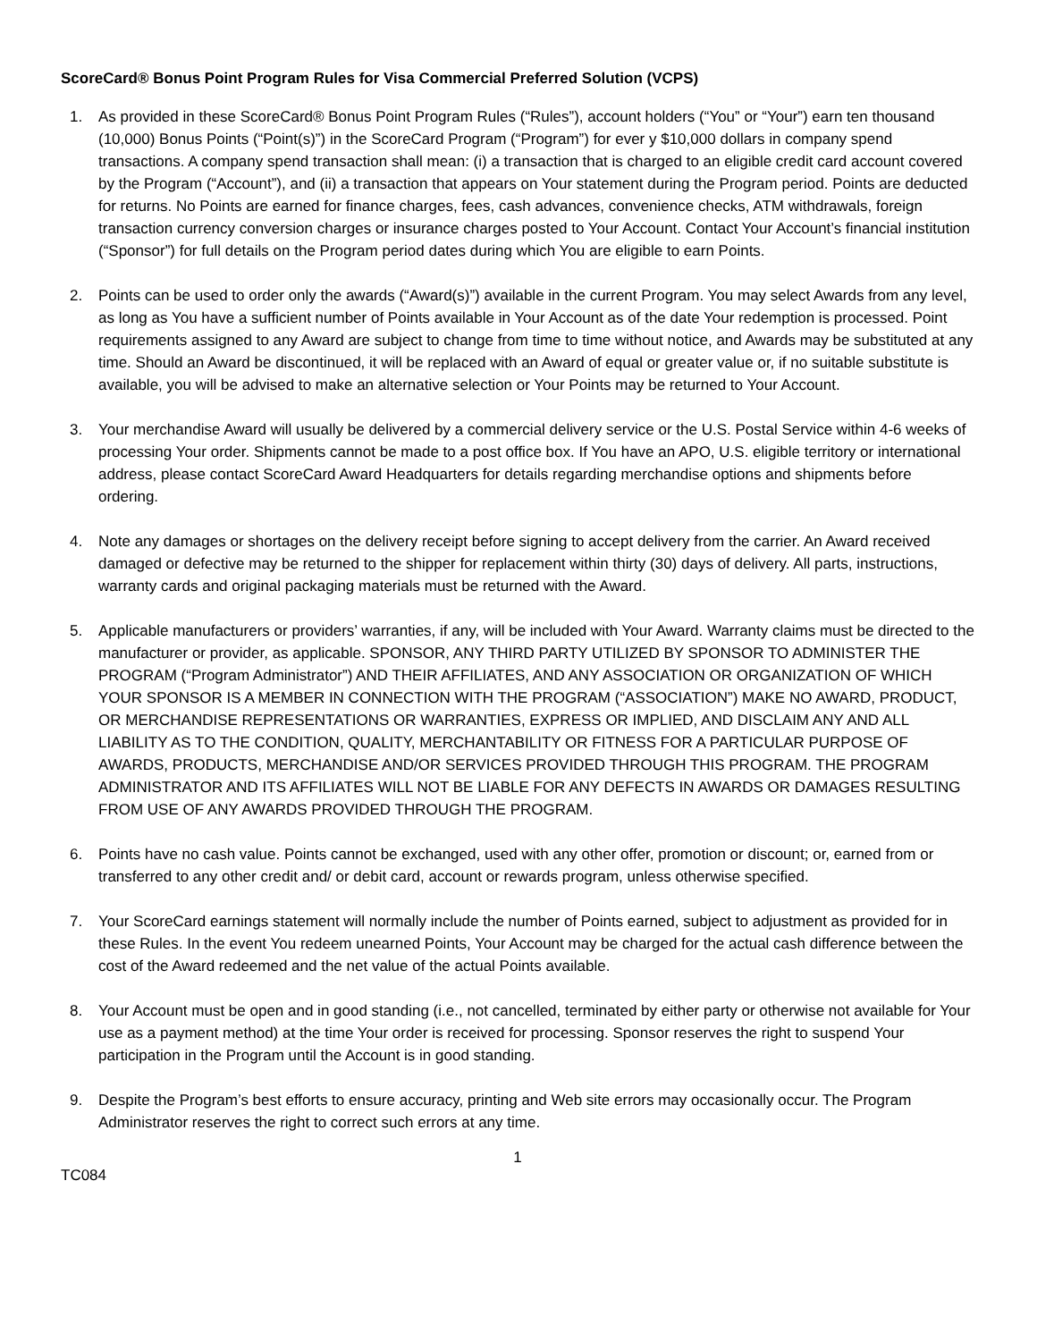ScoreCard® Bonus Point Program Rules for Visa Commercial Preferred Solution (VCPS)
1. As provided in these ScoreCard® Bonus Point Program Rules (“Rules”), account holders (“You” or “Your”) earn ten thousand (10,000) Bonus Points (“Point(s)”) in the ScoreCard Program (“Program”) for ever y $10,000 dollars in company spend transactions. A company spend transaction shall mean: (i) a transaction that is charged to an eligible credit card account covered by the Program (“Account”), and (ii) a transaction that appears on Your statement during the Program period. Points are deducted for returns. No Points are earned for finance charges, fees, cash advances, convenience checks, ATM withdrawals, foreign transaction currency conversion charges or insurance charges posted to Your Account. Contact Your Account’s financial institution (“Sponsor”) for full details on the Program period dates during which You are eligible to earn Points.
2. Points can be used to order only the awards (“Award(s)”) available in the current Program. You may select Awards from any level, as long as You have a sufficient number of Points available in Your Account as of the date Your redemption is processed. Point requirements assigned to any Award are subject to change from time to time without notice, and Awards may be substituted at any time. Should an Award be discontinued, it will be replaced with an Award of equal or greater value or, if no suitable substitute is available, you will be advised to make an alternative selection or Your Points may be returned to Your Account.
3. Your merchandise Award will usually be delivered by a commercial delivery service or the U.S. Postal Service within 4-6 weeks of processing Your order. Shipments cannot be made to a post office box. If You have an APO, U.S. eligible territory or international address, please contact ScoreCard Award Headquarters for details regarding merchandise options and shipments before ordering.
4. Note any damages or shortages on the delivery receipt before signing to accept delivery from the carrier. An Award received damaged or defective may be returned to the shipper for replacement within thirty (30) days of delivery. All parts, instructions, warranty cards and original packaging materials must be returned with the Award.
5. Applicable manufacturers or providers’ warranties, if any, will be included with Your Award. Warranty claims must be directed to the manufacturer or provider, as applicable. SPONSOR, ANY THIRD PARTY UTILIZED BY SPONSOR TO ADMINISTER THE PROGRAM (“Program Administrator”) AND THEIR AFFILIATES, AND ANY ASSOCIATION OR ORGANIZATION OF WHICH YOUR SPONSOR IS A MEMBER IN CONNECTION WITH THE PROGRAM (“ASSOCIATION”) MAKE NO AWARD, PRODUCT, OR MERCHANDISE REPRESENTATIONS OR WARRANTIES, EXPRESS OR IMPLIED, AND DISCLAIM ANY AND ALL LIABILITY AS TO THE CONDITION, QUALITY, MERCHANTABILITY OR FITNESS FOR A PARTICULAR PURPOSE OF AWARDS, PRODUCTS, MERCHANDISE AND/OR SERVICES PROVIDED THROUGH THIS PROGRAM. THE PROGRAM ADMINISTRATOR AND ITS AFFILIATES WILL NOT BE LIABLE FOR ANY DEFECTS IN AWARDS OR DAMAGES RESULTING FROM USE OF ANY AWARDS PROVIDED THROUGH THE PROGRAM.
6. Points have no cash value. Points cannot be exchanged, used with any other offer, promotion or discount; or, earned from or transferred to any other credit and/ or debit card, account or rewards program, unless otherwise specified.
7. Your ScoreCard earnings statement will normally include the number of Points earned, subject to adjustment as provided for in these Rules. In the event You redeem unearned Points, Your Account may be charged for the actual cash difference between the cost of the Award redeemed and the net value of the actual Points available.
8. Your Account must be open and in good standing (i.e., not cancelled, terminated by either party or otherwise not available for Your use as a payment method) at the time Your order is received for processing. Sponsor reserves the right to suspend Your participation in the Program until the Account is in good standing.
9. Despite the Program’s best efforts to ensure accuracy, printing and Web site errors may occasionally occur. The Program Administrator reserves the right to correct such errors at any time.
1
TC084